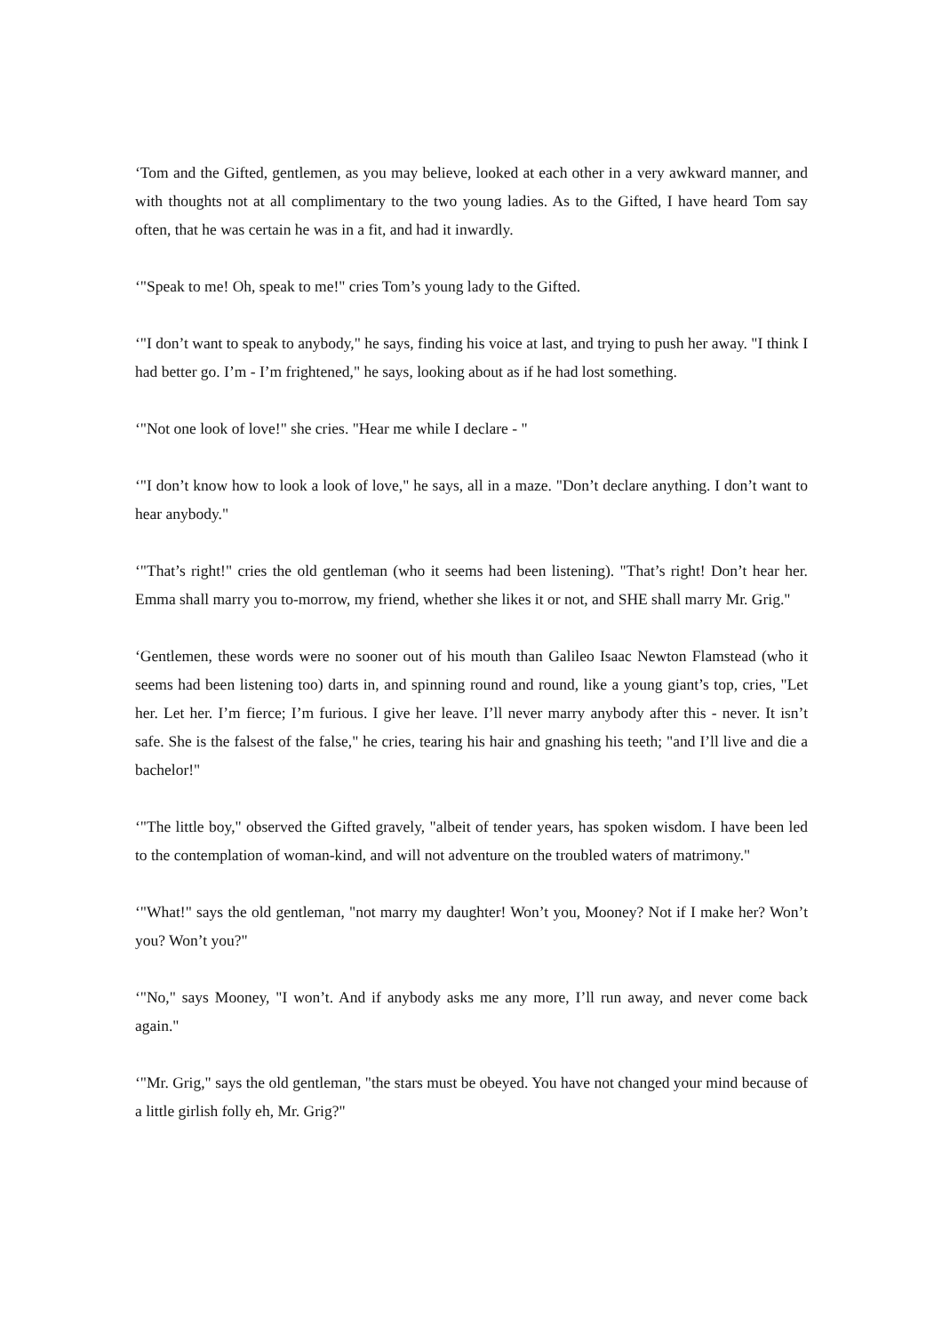‘Tom and the Gifted, gentlemen, as you may believe, looked at each other in a very awkward manner, and with thoughts not at all complimentary to the two young ladies. As to the Gifted, I have heard Tom say often, that he was certain he was in a fit, and had it inwardly.
‘"Speak to me! Oh, speak to me!" cries Tom’s young lady to the Gifted.
‘"I don’t want to speak to anybody," he says, finding his voice at last, and trying to push her away. "I think I had better go. I’m - I’m frightened," he says, looking about as if he had lost something.
‘"Not one look of love!" she cries. "Hear me while I declare - "
‘"I don’t know how to look a look of love," he says, all in a maze. "Don’t declare anything. I don’t want to hear anybody."
‘"That’s right!" cries the old gentleman (who it seems had been listening). "That’s right! Don’t hear her. Emma shall marry you to-morrow, my friend, whether she likes it or not, and SHE shall marry Mr. Grig."
‘Gentlemen, these words were no sooner out of his mouth than Galileo Isaac Newton Flamstead (who it seems had been listening too) darts in, and spinning round and round, like a young giant’s top, cries, "Let her. Let her. I’m fierce; I’m furious. I give her leave. I’ll never marry anybody after this - never. It isn’t safe. She is the falsest of the false," he cries, tearing his hair and gnashing his teeth; "and I’ll live and die a bachelor!"
‘"The little boy," observed the Gifted gravely, "albeit of tender years, has spoken wisdom. I have been led to the contemplation of woman-kind, and will not adventure on the troubled waters of matrimony."
‘"What!" says the old gentleman, "not marry my daughter! Won’t you, Mooney? Not if I make her? Won’t you? Won’t you?"
‘"No," says Mooney, "I won’t. And if anybody asks me any more, I’ll run away, and never come back again."
‘"Mr. Grig," says the old gentleman, "the stars must be obeyed. You have not changed your mind because of a little girlish folly eh, Mr. Grig?"